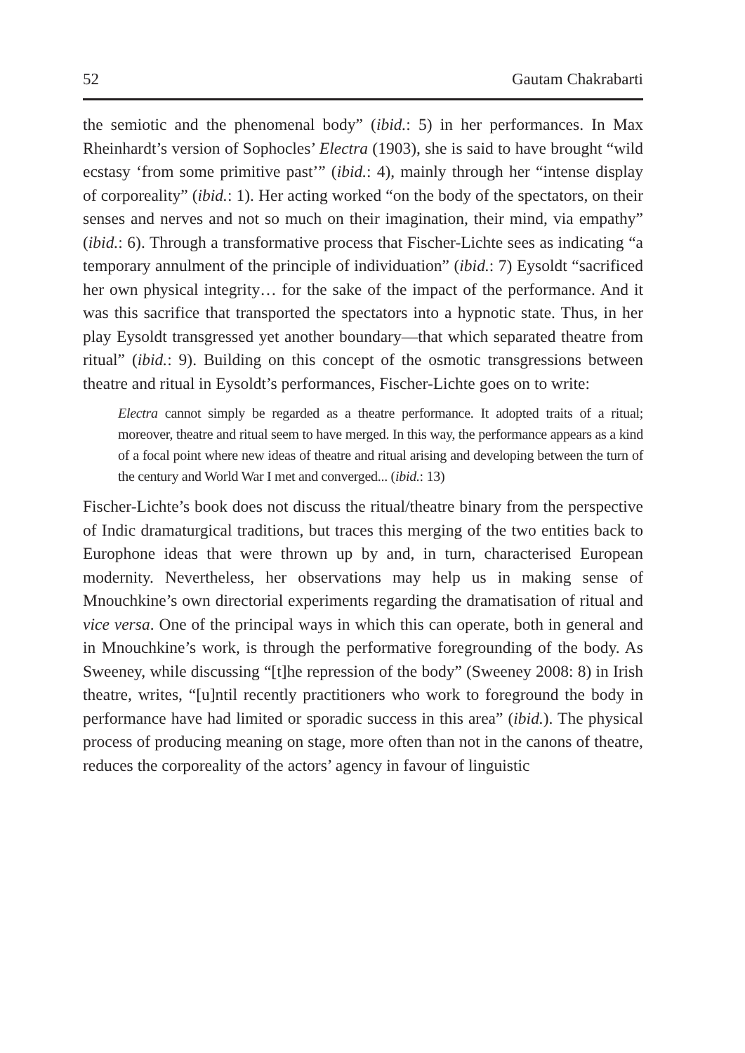52 Gautam Chakrabarti
the semiotic and the phenomenal body” (ibid.: 5) in her performances. In Max Rheinhardt’s version of Sophocles’ Electra (1903), she is said to have brought “wild ecstasy ‘from some primitive past’” (ibid.: 4), mainly through her “intense display of corporeality” (ibid.: 1). Her acting worked “on the body of the spectators, on their senses and nerves and not so much on their imagination, their mind, via empathy” (ibid.: 6). Through a transformative process that Fischer-Lichte sees as indicating “a temporary annulment of the principle of individuation” (ibid.: 7) Eysoldt “sacrificed her own physical integrity… for the sake of the impact of the performance. And it was this sacrifice that transported the spectators into a hypnotic state. Thus, in her play Eysoldt transgressed yet another boundary—that which separated theatre from ritual” (ibid.: 9). Building on this concept of the osmotic transgressions between theatre and ritual in Eysoldt’s performances, Fischer-Lichte goes on to write:
Electra cannot simply be regarded as a theatre performance. It adopted traits of a ritual; moreover, theatre and ritual seem to have merged. In this way, the performance appears as a kind of a focal point where new ideas of theatre and ritual arising and developing between the turn of the century and World War I met and converged... (ibid.: 13)
Fischer-Lichte’s book does not discuss the ritual/theatre binary from the perspective of Indic dramaturgical traditions, but traces this merging of the two entities back to Europhone ideas that were thrown up by and, in turn, characterised European modernity. Nevertheless, her observations may help us in making sense of Mnouchkine’s own directorial experiments regarding the dramatisation of ritual and vice versa. One of the principal ways in which this can operate, both in general and in Mnouchkine’s work, is through the performative foregrounding of the body. As Sweeney, while discussing “[t]he repression of the body” (Sweeney 2008: 8) in Irish theatre, writes, “[u]ntil recently practitioners who work to foreground the body in performance have had limited or sporadic success in this area” (ibid.). The physical process of producing meaning on stage, more often than not in the canons of theatre, reduces the corporeality of the actors’ agency in favour of linguistic